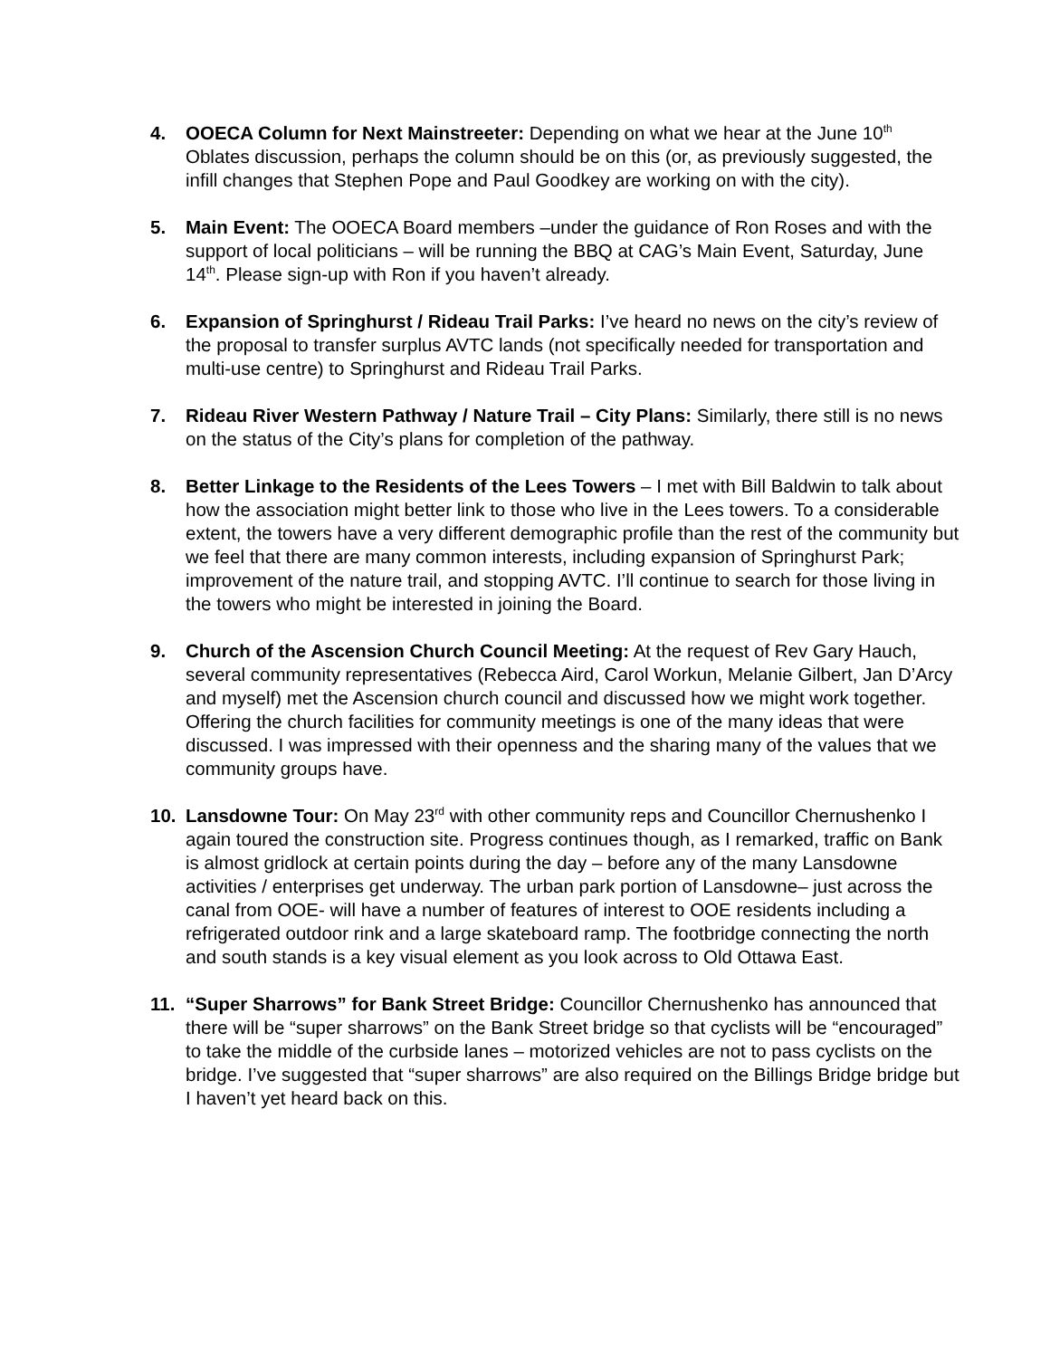4. OOECA Column for Next Mainstreeter: Depending on what we hear at the June 10<sup>th</sup> Oblates discussion, perhaps the column should be on this (or, as previously suggested, the infill changes that Stephen Pope and Paul Goodkey are working on with the city).
5. Main Event: The OOECA Board members –under the guidance of Ron Roses and with the support of local politicians – will be running the BBQ at CAG’s Main Event, Saturday, June 14<sup>th</sup>. Please sign-up with Ron if you haven’t already.
6. Expansion of Springhurst / Rideau Trail Parks: I’ve heard no news on the city’s review of the proposal to transfer surplus AVTC lands (not specifically needed for transportation and multi-use centre) to Springhurst and Rideau Trail Parks.
7. Rideau River Western Pathway / Nature Trail – City Plans: Similarly, there still is no news on the status of the City’s plans for completion of the pathway.
8. Better Linkage to the Residents of the Lees Towers – I met with Bill Baldwin to talk about how the association might better link to those who live in the Lees towers. To a considerable extent, the towers have a very different demographic profile than the rest of the community but we feel that there are many common interests, including expansion of Springhurst Park; improvement of the nature trail, and stopping AVTC. I’ll continue to search for those living in the towers who might be interested in joining the Board.
9. Church of the Ascension Church Council Meeting: At the request of Rev Gary Hauch, several community representatives (Rebecca Aird, Carol Workun, Melanie Gilbert, Jan D’Arcy and myself) met the Ascension church council and discussed how we might work together. Offering the church facilities for community meetings is one of the many ideas that were discussed. I was impressed with their openness and the sharing many of the values that we community groups have.
10. Lansdowne Tour: On May 23<sup>rd</sup> with other community reps and Councillor Chernushenko I again toured the construction site. Progress continues though, as I remarked, traffic on Bank is almost gridlock at certain points during the day – before any of the many Lansdowne activities / enterprises get underway. The urban park portion of Lansdowne– just across the canal from OOE- will have a number of features of interest to OOE residents including a refrigerated outdoor rink and a large skateboard ramp. The footbridge connecting the north and south stands is a key visual element as you look across to Old Ottawa East.
11. “Super Sharrows” for Bank Street Bridge: Councillor Chernushenko has announced that there will be “super sharrows” on the Bank Street bridge so that cyclists will be “encouraged” to take the middle of the curbside lanes – motorized vehicles are not to pass cyclists on the bridge. I’ve suggested that “super sharrows” are also required on the Billings Bridge bridge but I haven’t yet heard back on this.